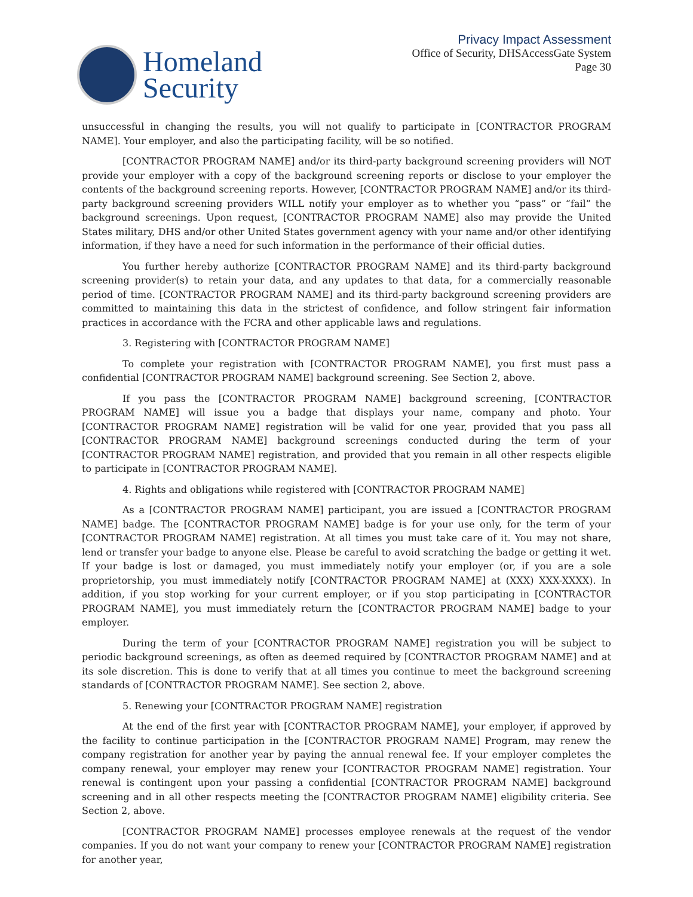Homeland
Security
Privacy Impact Assessment
Office of Security, DHSAccessGate System
Page 30
unsuccessful in changing the results, you will not qualify to participate in [CONTRACTOR PROGRAM NAME]. Your employer, and also the participating facility, will be so notified.
[CONTRACTOR PROGRAM NAME] and/or its third-party background screening providers will NOT provide your employer with a copy of the background screening reports or disclose to your employer the contents of the background screening reports. However, [CONTRACTOR PROGRAM NAME] and/or its third-party background screening providers WILL notify your employer as to whether you “pass” or “fail” the background screenings. Upon request, [CONTRACTOR PROGRAM NAME] also may provide the United States military, DHS and/or other United States government agency with your name and/or other identifying information, if they have a need for such information in the performance of their official duties.
You further hereby authorize [CONTRACTOR PROGRAM NAME] and its third-party background screening provider(s) to retain your data, and any updates to that data, for a commercially reasonable period of time. [CONTRACTOR PROGRAM NAME] and its third-party background screening providers are committed to maintaining this data in the strictest of confidence, and follow stringent fair information practices in accordance with the FCRA and other applicable laws and regulations.
3. Registering with [CONTRACTOR PROGRAM NAME]
To complete your registration with [CONTRACTOR PROGRAM NAME], you first must pass a confidential [CONTRACTOR PROGRAM NAME] background screening. See Section 2, above.
If you pass the [CONTRACTOR PROGRAM NAME] background screening, [CONTRACTOR PROGRAM NAME] will issue you a badge that displays your name, company and photo. Your [CONTRACTOR PROGRAM NAME] registration will be valid for one year, provided that you pass all [CONTRACTOR PROGRAM NAME] background screenings conducted during the term of your [CONTRACTOR PROGRAM NAME] registration, and provided that you remain in all other respects eligible to participate in [CONTRACTOR PROGRAM NAME].
4. Rights and obligations while registered with [CONTRACTOR PROGRAM NAME]
As a [CONTRACTOR PROGRAM NAME] participant, you are issued a [CONTRACTOR PROGRAM NAME] badge. The [CONTRACTOR PROGRAM NAME] badge is for your use only, for the term of your [CONTRACTOR PROGRAM NAME] registration. At all times you must take care of it. You may not share, lend or transfer your badge to anyone else. Please be careful to avoid scratching the badge or getting it wet. If your badge is lost or damaged, you must immediately notify your employer (or, if you are a sole proprietorship, you must immediately notify [CONTRACTOR PROGRAM NAME] at (XXX) XXX-XXXX). In addition, if you stop working for your current employer, or if you stop participating in [CONTRACTOR PROGRAM NAME], you must immediately return the [CONTRACTOR PROGRAM NAME] badge to your employer.
During the term of your [CONTRACTOR PROGRAM NAME] registration you will be subject to periodic background screenings, as often as deemed required by [CONTRACTOR PROGRAM NAME] and at its sole discretion. This is done to verify that at all times you continue to meet the background screening standards of [CONTRACTOR PROGRAM NAME]. See section 2, above.
5. Renewing your [CONTRACTOR PROGRAM NAME] registration
At the end of the first year with [CONTRACTOR PROGRAM NAME], your employer, if approved by the facility to continue participation in the [CONTRACTOR PROGRAM NAME] Program, may renew the company registration for another year by paying the annual renewal fee. If your employer completes the company renewal, your employer may renew your [CONTRACTOR PROGRAM NAME] registration. Your renewal is contingent upon your passing a confidential [CONTRACTOR PROGRAM NAME] background screening and in all other respects meeting the [CONTRACTOR PROGRAM NAME] eligibility criteria. See Section 2, above.
[CONTRACTOR PROGRAM NAME] processes employee renewals at the request of the vendor companies. If you do not want your company to renew your [CONTRACTOR PROGRAM NAME] registration for another year,